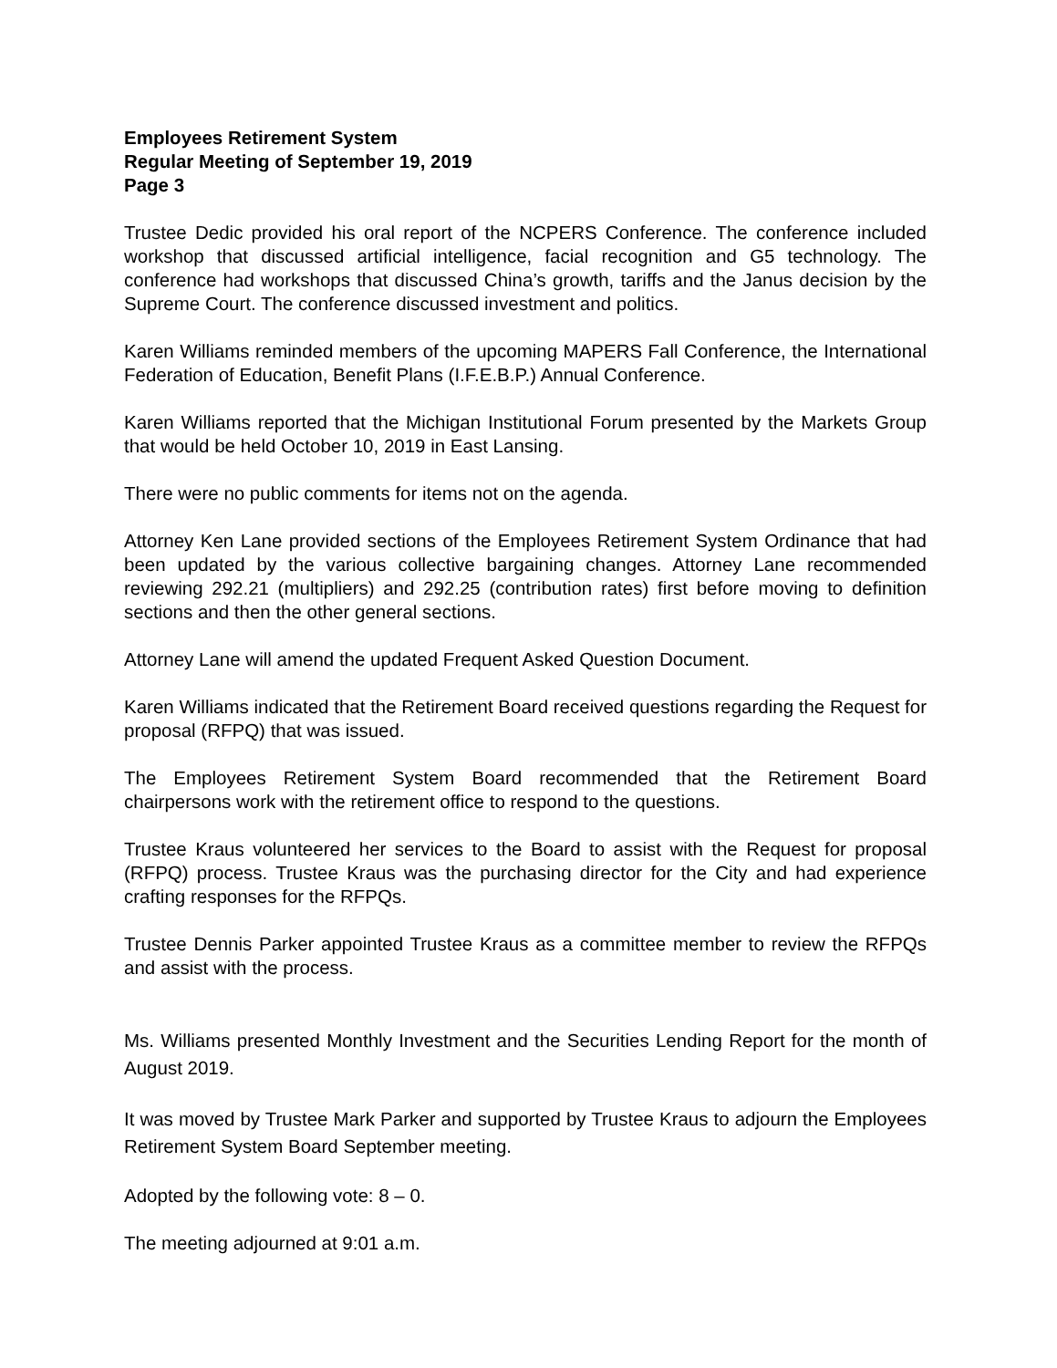Employees Retirement System
Regular Meeting of September 19, 2019
Page 3
Trustee Dedic provided his oral report of the NCPERS Conference. The conference included workshop that discussed artificial intelligence, facial recognition and G5 technology. The conference had workshops that discussed China’s growth, tariffs and the Janus decision by the Supreme Court. The conference discussed investment and politics.
Karen Williams reminded members of the upcoming MAPERS Fall Conference, the International Federation of Education, Benefit Plans (I.F.E.B.P.) Annual Conference.
Karen Williams reported that the Michigan Institutional Forum presented by the Markets Group that would be held October 10, 2019 in East Lansing.
There were no public comments for items not on the agenda.
Attorney Ken Lane provided sections of the Employees Retirement System Ordinance that had been updated by the various collective bargaining changes. Attorney Lane recommended reviewing 292.21 (multipliers) and 292.25 (contribution rates) first before moving to definition sections and then the other general sections.
Attorney Lane will amend the updated Frequent Asked Question Document.
Karen Williams indicated that the Retirement Board received questions regarding the Request for proposal (RFPQ) that was issued.
The Employees Retirement System Board recommended that the Retirement Board chairpersons work with the retirement office to respond to the questions.
Trustee Kraus volunteered her services to the Board to assist with the Request for proposal (RFPQ) process. Trustee Kraus was the purchasing director for the City and had experience crafting responses for the RFPQs.
Trustee Dennis Parker appointed Trustee Kraus as a committee member to review the RFPQs and assist with the process.
Ms. Williams presented Monthly Investment and the Securities Lending Report for the month of August 2019.
It was moved by Trustee Mark Parker and supported by Trustee Kraus to adjourn the Employees Retirement System Board September meeting.
Adopted by the following vote: 8 – 0.
The meeting adjourned at 9:01 a.m.